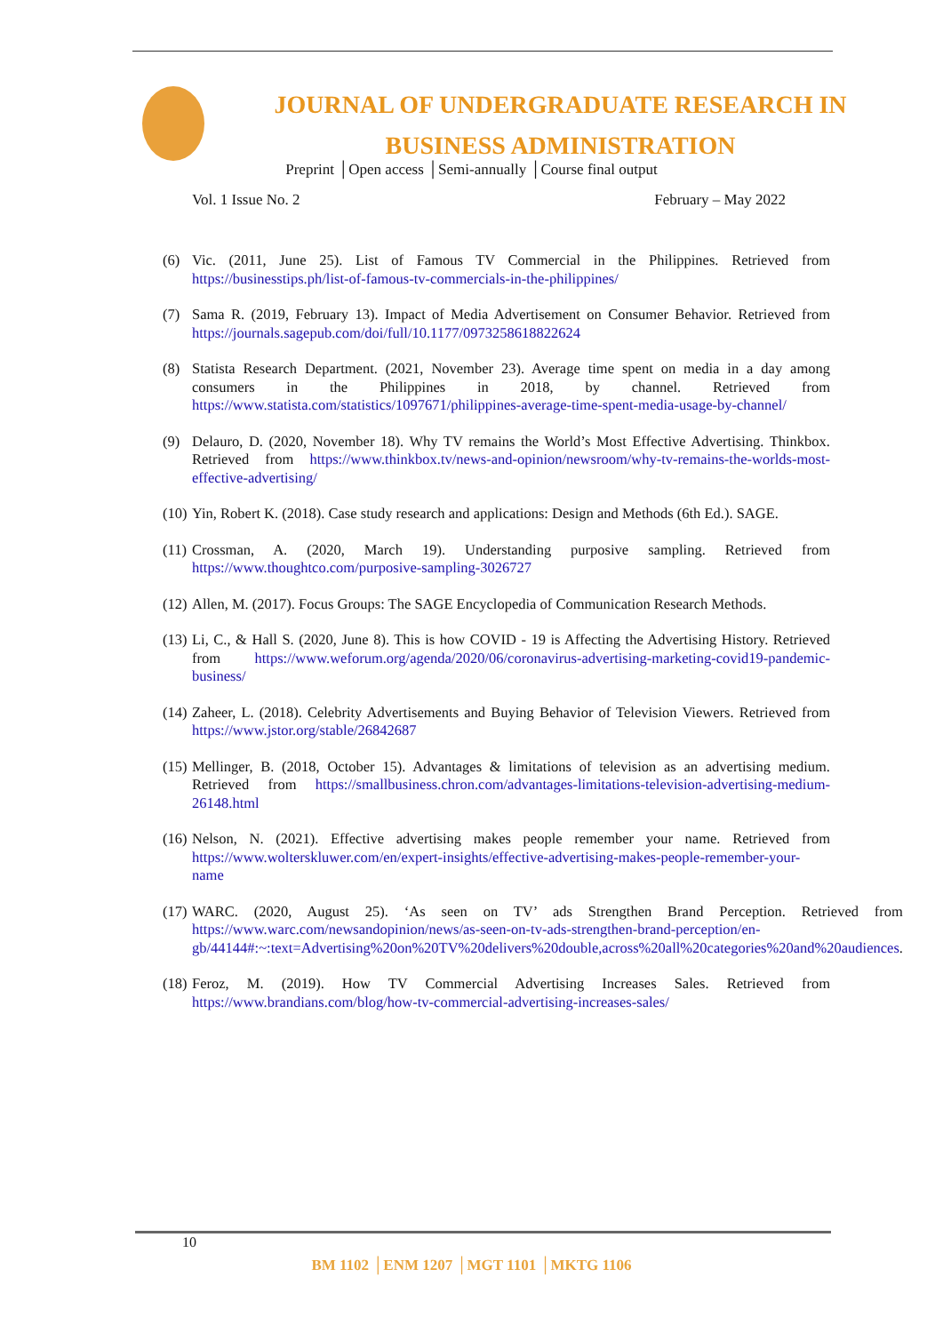JOURNAL OF UNDERGRADUATE RESEARCH IN
BUSINESS ADMINISTRATION
Preprint │Open access │Semi-annually │Course final output
Vol. 1 Issue No. 2 February – May 2022
(6) Vic. (2011, June 25). List of Famous TV Commercial in the Philippines. Retrieved from https://businesstips.ph/list-of-famous-tv-commercials-in-the-philippines/
(7) Sama R. (2019, February 13). Impact of Media Advertisement on Consumer Behavior. Retrieved from https://journals.sagepub.com/doi/full/10.1177/0973258618822624
(8) Statista Research Department. (2021, November 23). Average time spent on media in a day among consumers in the Philippines in 2018, by channel. Retrieved from https://www.statista.com/statistics/1097671/philippines-average-time-spent-media-usage-by-channel/
(9) Delauro, D. (2020, November 18). Why TV remains the World’s Most Effective Advertising. Thinkbox. Retrieved from https://www.thinkbox.tv/news-and-opinion/newsroom/why-tv-remains-the-worlds-most-effective-advertising/
(10) Yin, Robert K. (2018). Case study research and applications: Design and Methods (6th Ed.). SAGE.
(11) Crossman, A. (2020, March 19). Understanding purposive sampling. Retrieved from https://www.thoughtco.com/purposive-sampling-3026727
(12) Allen, M. (2017). Focus Groups: The SAGE Encyclopedia of Communication Research Methods.
(13) Li, C., & Hall S. (2020, June 8). This is how COVID - 19 is Affecting the Advertising History. Retrieved from https://www.weforum.org/agenda/2020/06/coronavirus-advertising-marketing-covid19-pandemic-business/
(14) Zaheer, L. (2018). Celebrity Advertisements and Buying Behavior of Television Viewers. Retrieved from https://www.jstor.org/stable/26842687
(15) Mellinger, B. (2018, October 15). Advantages & limitations of television as an advertising medium. Retrieved from https://smallbusiness.chron.com/advantages-limitations-television-advertising-medium-26148.html
(16) Nelson, N. (2021). Effective advertising makes people remember your name. Retrieved from https://www.wolterskluwer.com/en/expert-insights/effective-advertising-makes-people-remember-your-name
(17) WARC. (2020, August 25). ‘As seen on TV’ ads Strengthen Brand Perception. Retrieved from https://www.warc.com/newsandopinion/news/as-seen-on-tv-ads-strengthen-brand-perception/en-gb/44144#:~:text=Advertising%20on%20TV%20delivers%20double,across%20all%20categories%20and%20audiences.
(18) Feroz, M. (2019). How TV Commercial Advertising Increases Sales. Retrieved from https://www.brandians.com/blog/how-tv-commercial-advertising-increases-sales/
10
BM 1102 │ENM 1207 │MGT 1101 │MKTG 1106